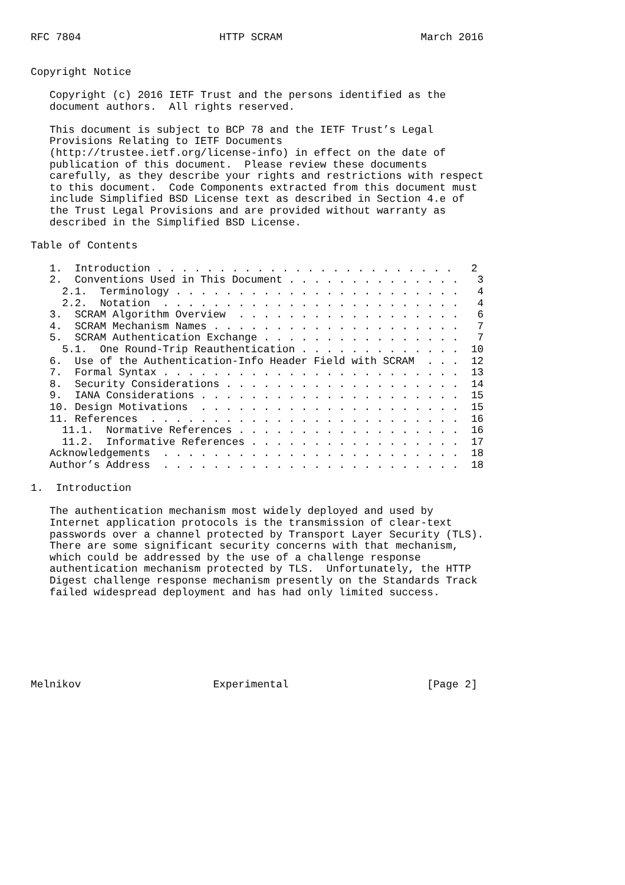RFC 7804                      HTTP SCRAM                      March 2016


Copyright Notice

   Copyright (c) 2016 IETF Trust and the persons identified as the
   document authors.  All rights reserved.

   This document is subject to BCP 78 and the IETF Trust’s Legal
   Provisions Relating to IETF Documents
   (http://trustee.ietf.org/license-info) in effect on the date of
   publication of this document.  Please review these documents
   carefully, as they describe your rights and restrictions with respect
   to this document.  Code Components extracted from this document must
   include Simplified BSD License text as described in Section 4.e of
   the Trust Legal Provisions and are provided without warranty as
   described in the Simplified BSD License.

Table of Contents

   1.  Introduction . . . . . . . . . . . . . . . . . . . . . . . .   2
   2.  Conventions Used in This Document . . . . . . . . . . . . . .   3
     2.1.  Terminology . . . . . . . . . . . . . . . . . . . . . . .   4
     2.2.  Notation  . . . . . . . . . . . . . . . . . . . . . . . .   4
   3.  SCRAM Algorithm Overview  . . . . . . . . . . . . . . . . . .   6
   4.  SCRAM Mechanism Names . . . . . . . . . . . . . . . . . . . .   7
   5.  SCRAM Authentication Exchange . . . . . . . . . . . . . . . .   7
     5.1.  One Round-Trip Reauthentication . . . . . . . . . . . . .  10
   6.  Use of the Authentication-Info Header Field with SCRAM  . . .  12
   7.  Formal Syntax . . . . . . . . . . . . . . . . . . . . . . . .  13
   8.  Security Considerations . . . . . . . . . . . . . . . . . . .  14
   9.  IANA Considerations . . . . . . . . . . . . . . . . . . . . .  15
   10. Design Motivations  . . . . . . . . . . . . . . . . . . . . .  15
   11. References  . . . . . . . . . . . . . . . . . . . . . . . . .  16
     11.1.  Normative References . . . . . . . . . . . . . . . . . .  16
     11.2.  Informative References . . . . . . . . . . . . . . . . .  17
   Acknowledgements  . . . . . . . . . . . . . . . . . . . . . . . .  18
   Author’s Address  . . . . . . . . . . . . . . . . . . . . . . . .  18

1.  Introduction

   The authentication mechanism most widely deployed and used by
   Internet application protocols is the transmission of clear-text
   passwords over a channel protected by Transport Layer Security (TLS).
   There are some significant security concerns with that mechanism,
   which could be addressed by the use of a challenge response
   authentication mechanism protected by TLS.  Unfortunately, the HTTP
   Digest challenge response mechanism presently on the Standards Track
   failed widespread deployment and has had only limited success.







Melnikov                     Experimental                      [Page 2]